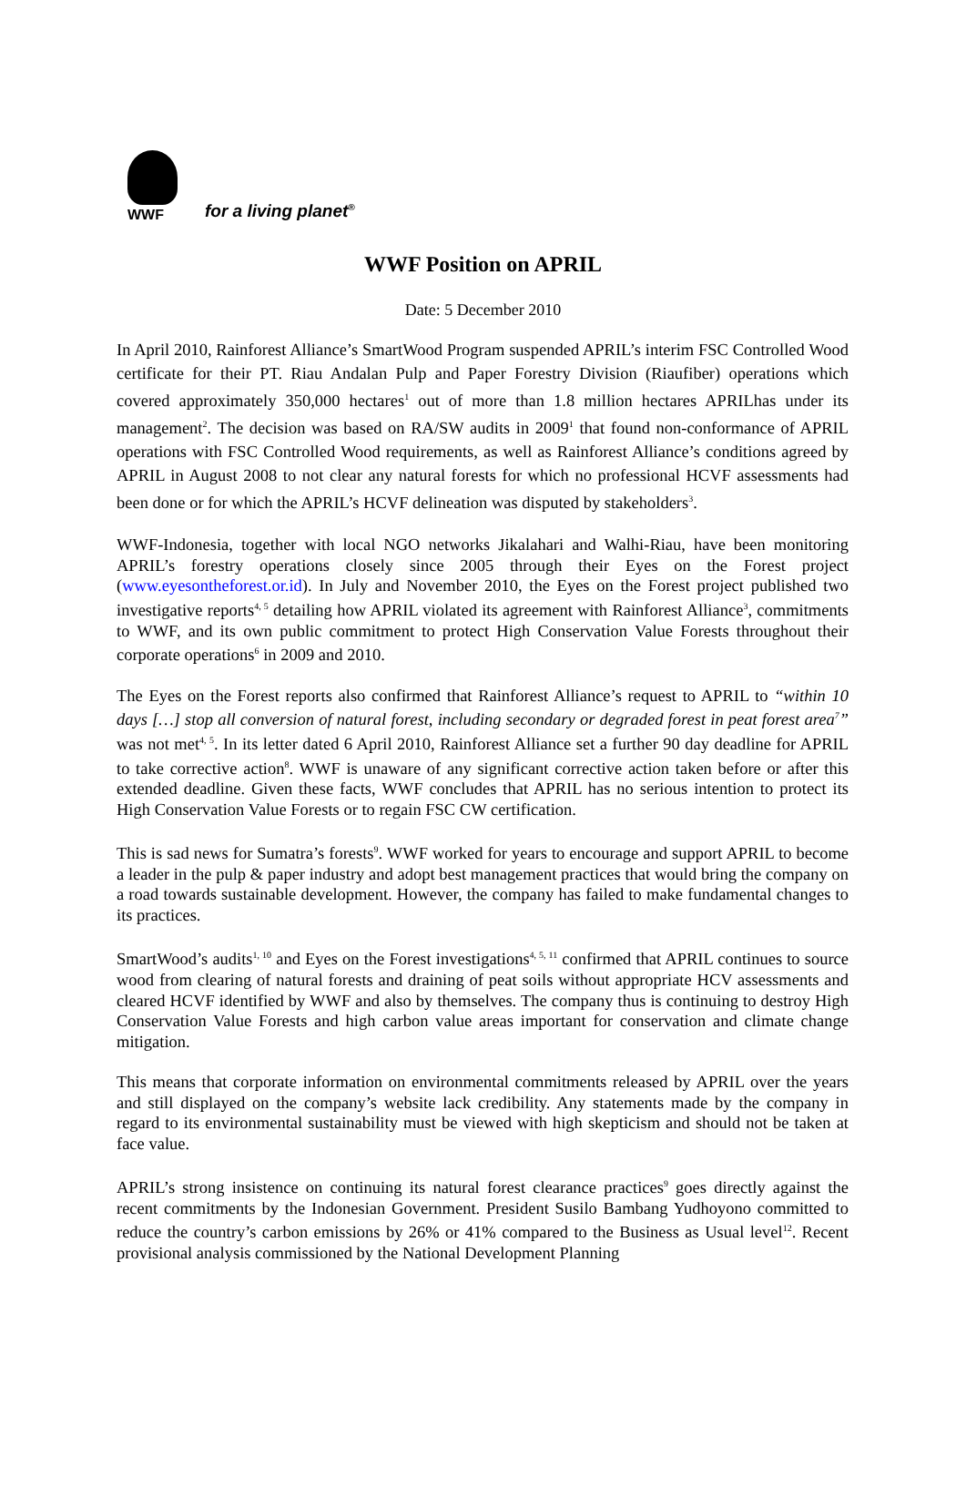WWF
for a living planet<sup>®</sup>
WWF Position on APRIL
Date: 5 December 2010
In April 2010, Rainforest Alliance’s SmartWood Program suspended APRIL’s interim FSC Controlled Wood certificate for their PT. Riau Andalan Pulp and Paper Forestry Division (Riaufiber) operations which covered approximately 350,000 hectares<sup>1</sup> out of more than 1.8 million hectares APRILhas under its management<sup>2</sup>. The decision was based on RA/SW audits in 2009<sup>1</sup> that found non-conformance of APRIL operations with FSC Controlled Wood requirements, as well as Rainforest Alliance’s conditions agreed by APRIL in August 2008 to not clear any natural forests for which no professional HCVF assessments had been done or for which the APRIL’s HCVF delineation was disputed by stakeholders<sup>3</sup>.
WWF-Indonesia, together with local NGO networks Jikalahari and Walhi-Riau, have been monitoring APRIL’s forestry operations closely since 2005 through their Eyes on the Forest project (www.eyesontheforest.or.id). In July and November 2010, the Eyes on the Forest project published two investigative reports<sup>4, 5</sup> detailing how APRIL violated its agreement with Rainforest Alliance<sup>3</sup>, commitments to WWF, and its own public commitment to protect High Conservation Value Forests throughout their corporate operations<sup>6</sup> in 2009 and 2010.
The Eyes on the Forest reports also confirmed that Rainforest Alliance’s request to APRIL to “within 10 days […] stop all conversion of natural forest, including secondary or degraded forest in peat forest area<sup>7</sup>” was not met<sup>4, 5</sup>. In its letter dated 6 April 2010, Rainforest Alliance set a further 90 day deadline for APRIL to take corrective action<sup>8</sup>. WWF is unaware of any significant corrective action taken before or after this extended deadline. Given these facts, WWF concludes that APRIL has no serious intention to protect its High Conservation Value Forests or to regain FSC CW certification.
This is sad news for Sumatra’s forests<sup>9</sup>. WWF worked for years to encourage and support APRIL to become a leader in the pulp & paper industry and adopt best management practices that would bring the company on a road towards sustainable development. However, the company has failed to make fundamental changes to its practices.
SmartWood’s audits<sup>1, 10</sup> and Eyes on the Forest investigations<sup>4, 5, 11</sup> confirmed that APRIL continues to source wood from clearing of natural forests and draining of peat soils without appropriate HCV assessments and cleared HCVF identified by WWF and also by themselves. The company thus is continuing to destroy High Conservation Value Forests and high carbon value areas important for conservation and climate change mitigation.
This means that corporate information on environmental commitments released by APRIL over the years and still displayed on the company’s website lack credibility. Any statements made by the company in regard to its environmental sustainability must be viewed with high skepticism and should not be taken at face value.
APRIL’s strong insistence on continuing its natural forest clearance practices<sup>9</sup> goes directly against the recent commitments by the Indonesian Government. President Susilo Bambang Yudhoyono committed to reduce the country’s carbon emissions by 26% or 41% compared to the Business as Usual level<sup>12</sup>. Recent provisional analysis commissioned by the National Development Planning